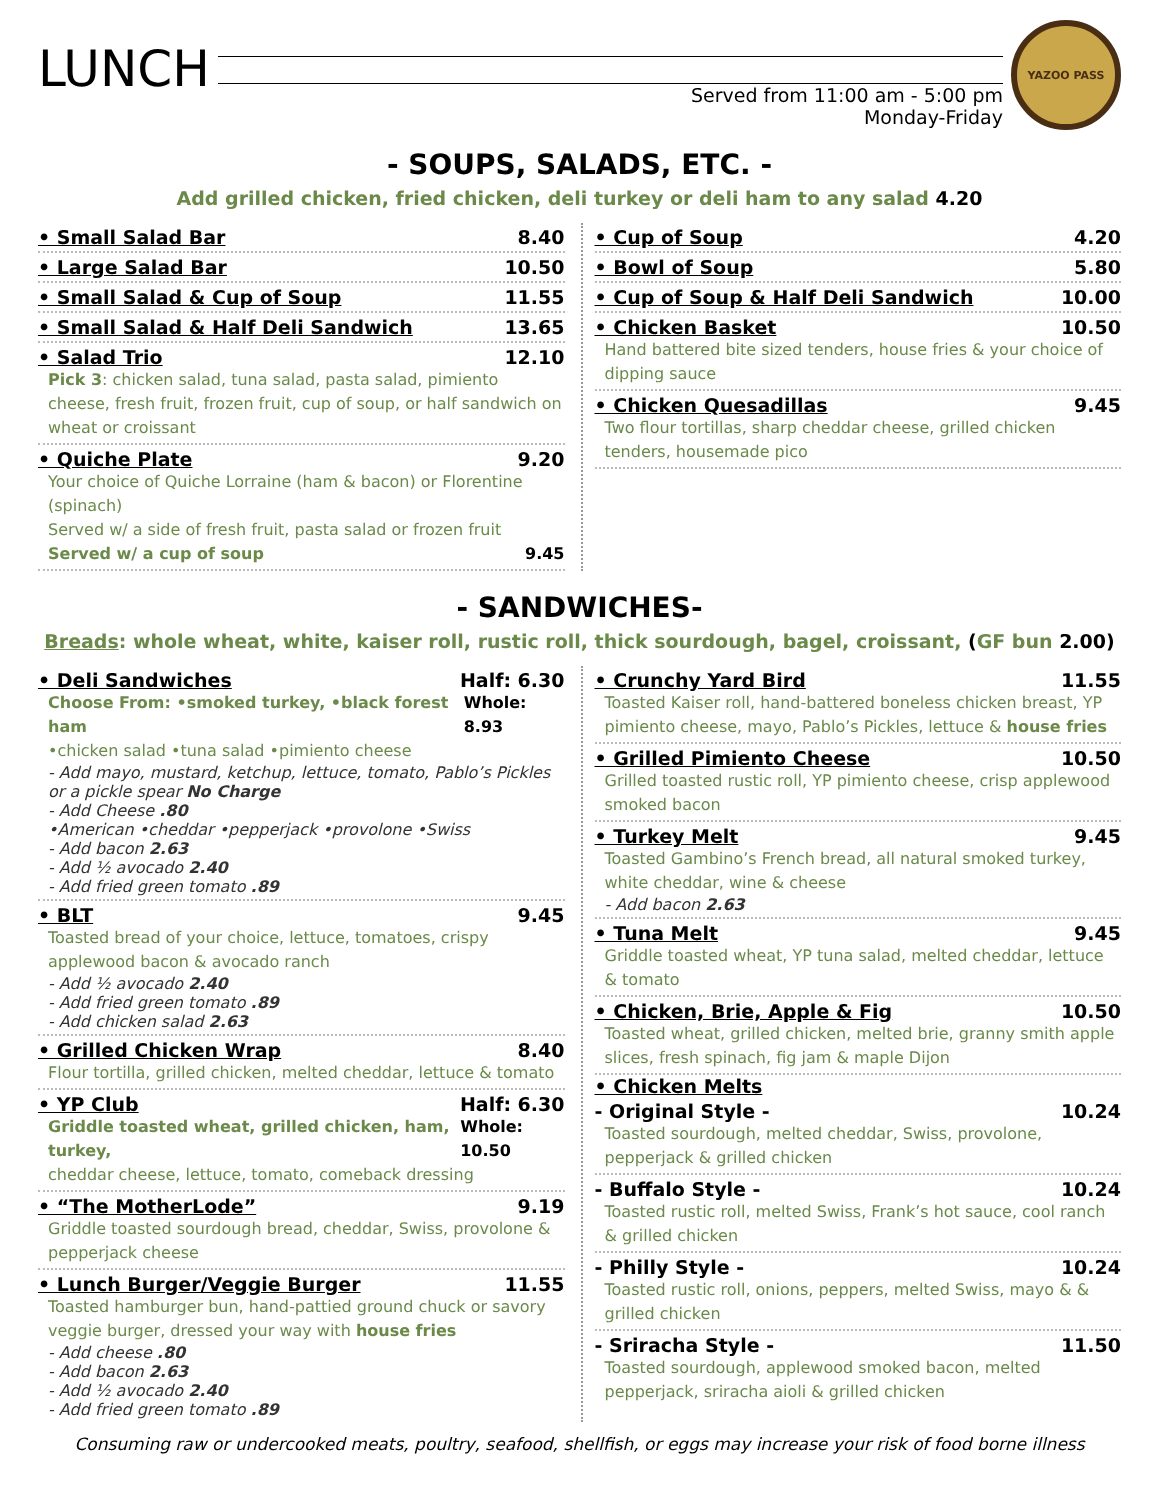LUNCH
Served from 11:00 am - 5:00 pm
Monday-Friday
YAZOO PASS
- SOUPS, SALADS, ETC. -
Add grilled chicken, fried chicken, deli turkey or deli ham to any salad 4.20
• Small Salad Bar 8.40
• Large Salad Bar 10.50
• Small Salad & Cup of Soup 11.55
• Small Salad & Half Deli Sandwich 13.65
• Salad Trio 12.10
Pick 3: chicken salad, tuna salad, pasta salad, pimiento cheese, fresh fruit, frozen fruit, cup of soup, or half sandwich on wheat or croissant
• Quiche Plate 9.20
Your choice of Quiche Lorraine (ham & bacon) or Florentine (spinach)
Served w/ a side of fresh fruit, pasta salad or frozen fruit
Served w/ a cup of soup 9.45
• Cup of Soup 4.20
• Bowl of Soup 5.80
• Cup of Soup & Half Deli Sandwich 10.00
• Chicken Basket 10.50
Hand battered bite sized tenders, house fries & your choice of dipping sauce
• Chicken Quesadillas 9.45
Two flour tortillas, sharp cheddar cheese, grilled chicken tenders, housemade pico
- SANDWICHES-
Breads: whole wheat, white, kaiser roll, rustic roll, thick sourdough, bagel, croissant, (GF bun 2.00)
• Deli Sandwiches Half: 6.30
Choose From: •smoked turkey, •black forest ham Whole: 8.93
•chicken salad •tuna salad •pimiento cheese
- Add mayo, mustard, ketchup, lettuce, tomato, Pablo’s Pickles or a pickle spear No Charge
- Add Cheese .80
•American •cheddar •pepperjack •provolone •Swiss
- Add bacon 2.63
- Add ½ avocado 2.40
- Add fried green tomato .89
• BLT 9.45
Toasted bread of your choice, lettuce, tomatoes, crispy applewood bacon & avocado ranch
- Add ½ avocado 2.40
- Add fried green tomato .89
- Add chicken salad 2.63
• Grilled Chicken Wrap 8.40
Flour tortilla, grilled chicken, melted cheddar, lettuce & tomato
• YP Club Half: 6.30
Griddle toasted wheat, grilled chicken, ham, turkey, Whole: 10.50
cheddar cheese, lettuce, tomato, comeback dressing
• “The MotherLode” 9.19
Griddle toasted sourdough bread, cheddar, Swiss, provolone & pepperjack cheese
• Lunch Burger/Veggie Burger 11.55
Toasted hamburger bun, hand-pattied ground chuck or savory veggie burger, dressed your way with house fries
- Add cheese .80
- Add bacon 2.63
- Add ½ avocado 2.40
- Add fried green tomato .89
• Crunchy Yard Bird 11.55
Toasted Kaiser roll, hand-battered boneless chicken breast, YP pimiento cheese, mayo, Pablo’s Pickles, lettuce & house fries
• Grilled Pimiento Cheese 10.50
Grilled toasted rustic roll, YP pimiento cheese, crisp applewood smoked bacon
• Turkey Melt 9.45
Toasted Gambino’s French bread, all natural smoked turkey, white cheddar, wine & cheese
- Add bacon 2.63
• Tuna Melt 9.45
Griddle toasted wheat, YP tuna salad, melted cheddar, lettuce & tomato
• Chicken, Brie, Apple & Fig 10.50
Toasted wheat, grilled chicken, melted brie, granny smith apple slices, fresh spinach, fig jam & maple Dijon
• Chicken Melts
- Original Style - 10.24
Toasted sourdough, melted cheddar, Swiss, provolone, pepperjack & grilled chicken
- Buffalo Style - 10.24
Toasted rustic roll, melted Swiss, Frank’s hot sauce, cool ranch & grilled chicken
- Philly Style - 10.24
Toasted rustic roll, onions, peppers, melted Swiss, mayo & & grilled chicken
- Sriracha Style - 11.50
Toasted sourdough, applewood smoked bacon, melted pepperjack, sriracha aioli & grilled chicken
Consuming raw or undercooked meats, poultry, seafood, shellfish, or eggs may increase your risk of food borne illness